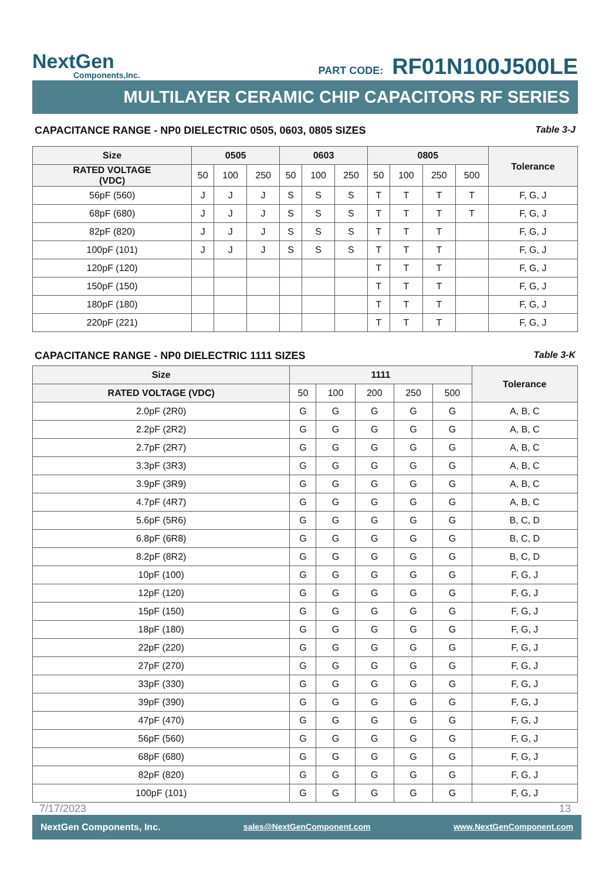NextGen
Components,Inc.
PART CODE: RF01N100J500LE
MULTILAYER CERAMIC CHIP CAPACITORS RF SERIES
CAPACITANCE RANGE - NP0 DIELECTRIC 0505, 0603, 0805 SIZES Table 3-J
| Size | 0505 | | | 0603 | | | 0805 | | | | Tolerance |
| --- | --- | --- | --- | --- | --- | --- | --- | --- | --- | --- | --- |
| RATED VOLTAGE (VDC) | 50 | 100 | 250 | 50 | 100 | 250 | 50 | 100 | 250 | 500 | |
| 56pF (560) | J | J | J | S | S | S | T | T | T | T | F, G, J |
| 68pF (680) | J | J | J | S | S | S | T | T | T | T | F, G, J |
| 82pF (820) | J | J | J | S | S | S | T | T | T | | F, G, J |
| 100pF (101) | J | J | J | S | S | S | T | T | T | | F, G, J |
| 120pF (120) | | | | | | | T | T | T | | F, G, J |
| 150pF (150) | | | | | | | T | T | T | | F, G, J |
| 180pF (180) | | | | | | | T | T | T | | F, G, J |
| 220pF (221) | | | | | | | T | T | T | | F, G, J |
CAPACITANCE RANGE - NP0 DIELECTRIC 1111 SIZES Table 3-K
| Size | 1111 | | | | | Tolerance |
| --- | --- | --- | --- | --- | --- | --- |
| RATED VOLTAGE (VDC) | 50 | 100 | 200 | 250 | 500 | |
| 2.0pF (2R0) | G | G | G | G | G | A, B, C |
| 2.2pF (2R2) | G | G | G | G | G | A, B, C |
| 2.7pF (2R7) | G | G | G | G | G | A, B, C |
| 3.3pF (3R3) | G | G | G | G | G | A, B, C |
| 3.9pF (3R9) | G | G | G | G | G | A, B, C |
| 4.7pF (4R7) | G | G | G | G | G | A, B, C |
| 5.6pF (5R6) | G | G | G | G | G | B, C, D |
| 6.8pF (6R8) | G | G | G | G | G | B, C, D |
| 8.2pF (8R2) | G | G | G | G | G | B, C, D |
| 10pF (100) | G | G | G | G | G | F, G, J |
| 12pF (120) | G | G | G | G | G | F, G, J |
| 15pF (150) | G | G | G | G | G | F, G, J |
| 18pF (180) | G | G | G | G | G | F, G, J |
| 22pF (220) | G | G | G | G | G | F, G, J |
| 27pF (270) | G | G | G | G | G | F, G, J |
| 33pF (330) | G | G | G | G | G | F, G, J |
| 39pF (390) | G | G | G | G | G | F, G, J |
| 47pF (470) | G | G | G | G | G | F, G, J |
| 56pF (560) | G | G | G | G | G | F, G, J |
| 68pF (680) | G | G | G | G | G | F, G, J |
| 82pF (820) | G | G | G | G | G | F, G, J |
| 100pF (101) | G | G | G | G | G | F, G, J |
7/17/2023 13
NextGen Components, Inc. sales@NextGenComponent.com www.NextGenComponent.com